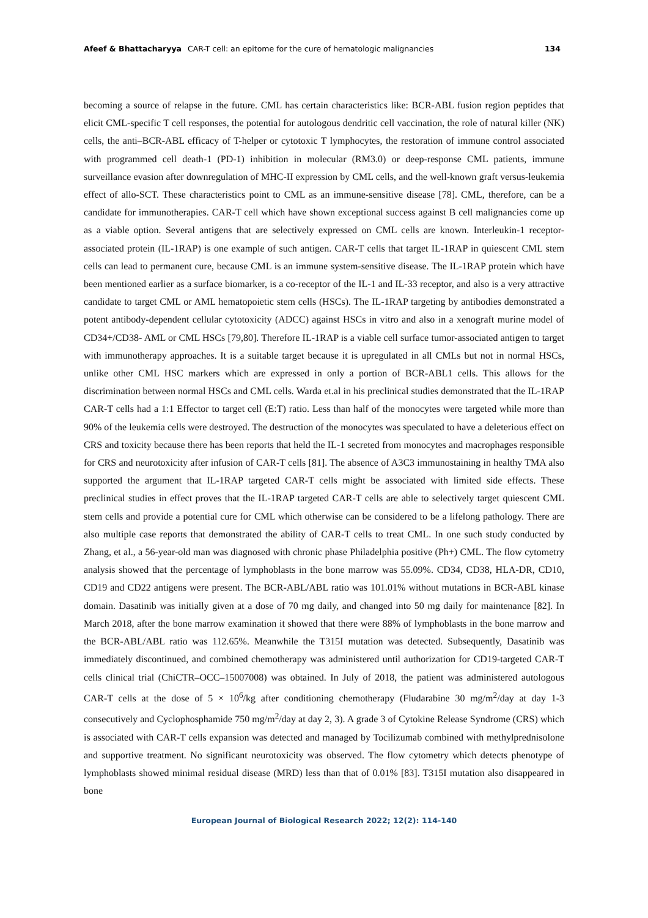Afeef & Bhattacharyya CAR-T cell: an epitome for the cure of hematologic malignancies 134
becoming a source of relapse in the future. CML has certain characteristics like: BCR-ABL fusion region peptides that elicit CML-specific T cell responses, the potential for autologous dendritic cell vaccination, the role of natural killer (NK) cells, the anti–BCR-ABL efficacy of T-helper or cytotoxic T lymphocytes, the restoration of immune control associated with programmed cell death-1 (PD-1) inhibition in molecular (RM3.0) or deep-response CML patients, immune surveillance evasion after downregulation of MHC-II expression by CML cells, and the well-known graft versus-leukemia effect of allo-SCT. These characteristics point to CML as an immune-sensitive disease [78]. CML, therefore, can be a candidate for immunotherapies. CAR-T cell which have shown exceptional success against B cell malignancies come up as a viable option. Several antigens that are selectively expressed on CML cells are known. Interleukin-1 receptor-associated protein (IL-1RAP) is one example of such antigen. CAR-T cells that target IL-1RAP in quiescent CML stem cells can lead to permanent cure, because CML is an immune system-sensitive disease. The IL-1RAP protein which have been mentioned earlier as a surface biomarker, is a co-receptor of the IL-1 and IL-33 receptor, and also is a very attractive candidate to target CML or AML hematopoietic stem cells (HSCs). The IL-1RAP targeting by antibodies demonstrated a potent antibody-dependent cellular cytotoxicity (ADCC) against HSCs in vitro and also in a xenograft murine model of CD34+/CD38- AML or CML HSCs [79,80]. Therefore IL-1RAP is a viable cell surface tumor-associated antigen to target with immunotherapy approaches. It is a suitable target because it is upregulated in all CMLs but not in normal HSCs, unlike other CML HSC markers which are expressed in only a portion of BCR-ABL1 cells. This allows for the discrimination between normal HSCs and CML cells. Warda et.al in his preclinical studies demonstrated that the IL-1RAP CAR-T cells had a 1:1 Effector to target cell (E:T) ratio. Less than half of the monocytes were targeted while more than 90% of the leukemia cells were destroyed. The destruction of the monocytes was speculated to have a deleterious effect on CRS and toxicity because there has been reports that held the IL-1 secreted from monocytes and macrophages responsible for CRS and neurotoxicity after infusion of CAR-T cells [81]. The absence of A3C3 immunostaining in healthy TMA also supported the argument that IL-1RAP targeted CAR-T cells might be associated with limited side effects. These preclinical studies in effect proves that the IL-1RAP targeted CAR-T cells are able to selectively target quiescent CML stem cells and provide a potential cure for CML which otherwise can be considered to be a lifelong pathology. There are also multiple case reports that demonstrated the ability of CAR-T cells to treat CML. In one such study conducted by Zhang, et al., a 56-year-old man was diagnosed with chronic phase Philadelphia positive (Ph+) CML. The flow cytometry analysis showed that the percentage of lymphoblasts in the bone marrow was 55.09%. CD34, CD38, HLA-DR, CD10, CD19 and CD22 antigens were present. The BCR-ABL/ABL ratio was 101.01% without mutations in BCR-ABL kinase domain. Dasatinib was initially given at a dose of 70 mg daily, and changed into 50 mg daily for maintenance [82]. In March 2018, after the bone marrow examination it showed that there were 88% of lymphoblasts in the bone marrow and the BCR-ABL/ABL ratio was 112.65%. Meanwhile the T315I mutation was detected. Subsequently, Dasatinib was immediately discontinued, and combined chemotherapy was administered until authorization for CD19-targeted CAR-T cells clinical trial (ChiCTR–OCC–15007008) was obtained. In July of 2018, the patient was administered autologous CAR-T cells at the dose of 5 × 10<sup>6</sup>/kg after conditioning chemotherapy (Fludarabine 30 mg/m<sup>2</sup>/day at day 1-3 consecutively and Cyclophosphamide 750 mg/m<sup>2</sup>/day at day 2, 3). A grade 3 of Cytokine Release Syndrome (CRS) which is associated with CAR-T cells expansion was detected and managed by Tocilizumab combined with methylprednisolone and supportive treatment. No significant neurotoxicity was observed. The flow cytometry which detects phenotype of lymphoblasts showed minimal residual disease (MRD) less than that of 0.01% [83]. T315I mutation also disappeared in bone
European Journal of Biological Research 2022; 12(2): 114-140